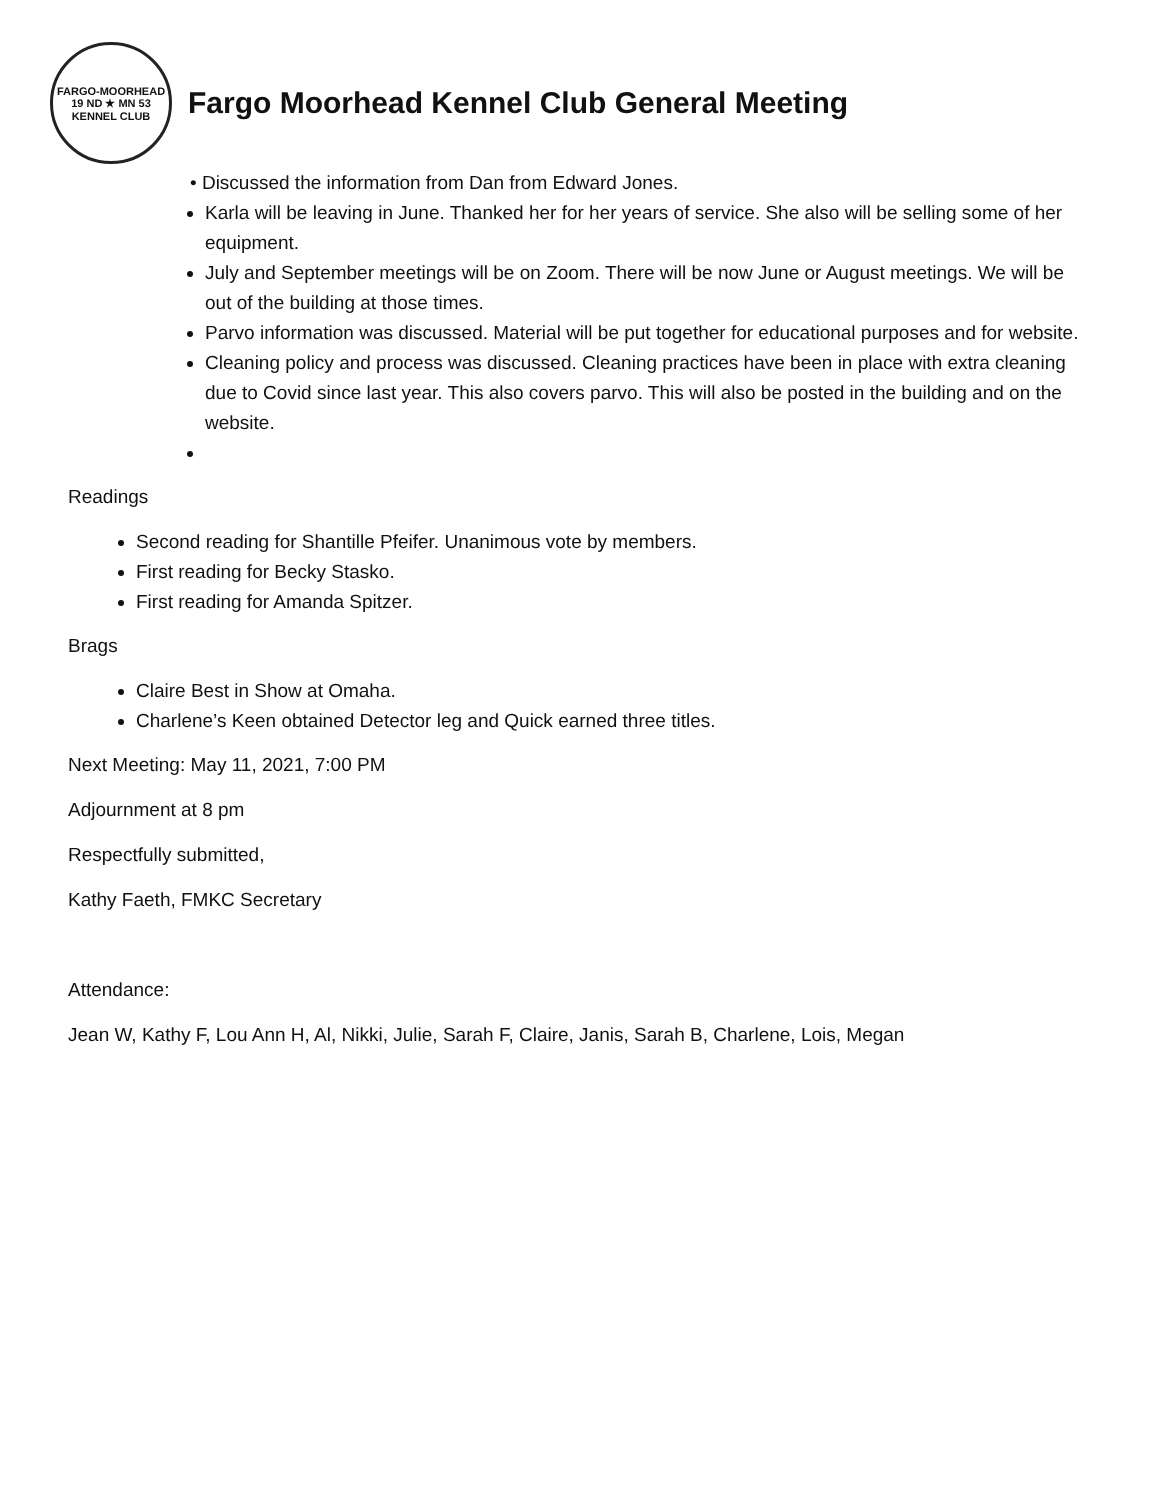FARGO-MOORHEAD
19 ND ★ MN 53
KENNEL CLUB
Fargo Moorhead Kennel Club General Meeting
• Discussed the information from Dan from Edward Jones.
Karla will be leaving in June. Thanked her for her years of service. She also will be selling some of her equipment.
July and September meetings will be on Zoom. There will be now June or August meetings. We will be out of the building at those times.
Parvo information was discussed. Material will be put together for educational purposes and for website.
Cleaning policy and process was discussed. Cleaning practices have been in place with extra cleaning due to Covid since last year. This also covers parvo. This will also be posted in the building and on the website.
Readings
Second reading for Shantille Pfeifer. Unanimous vote by members.
First reading for Becky Stasko.
First reading for Amanda Spitzer.
Brags
Claire Best in Show at Omaha.
Charlene’s Keen obtained Detector leg and Quick earned three titles.
Next Meeting: May 11, 2021, 7:00 PM
Adjournment at 8 pm
Respectfully submitted,
Kathy Faeth, FMKC Secretary
Attendance:
Jean W, Kathy F, Lou Ann H, Al, Nikki, Julie, Sarah F, Claire, Janis, Sarah B, Charlene, Lois, Megan